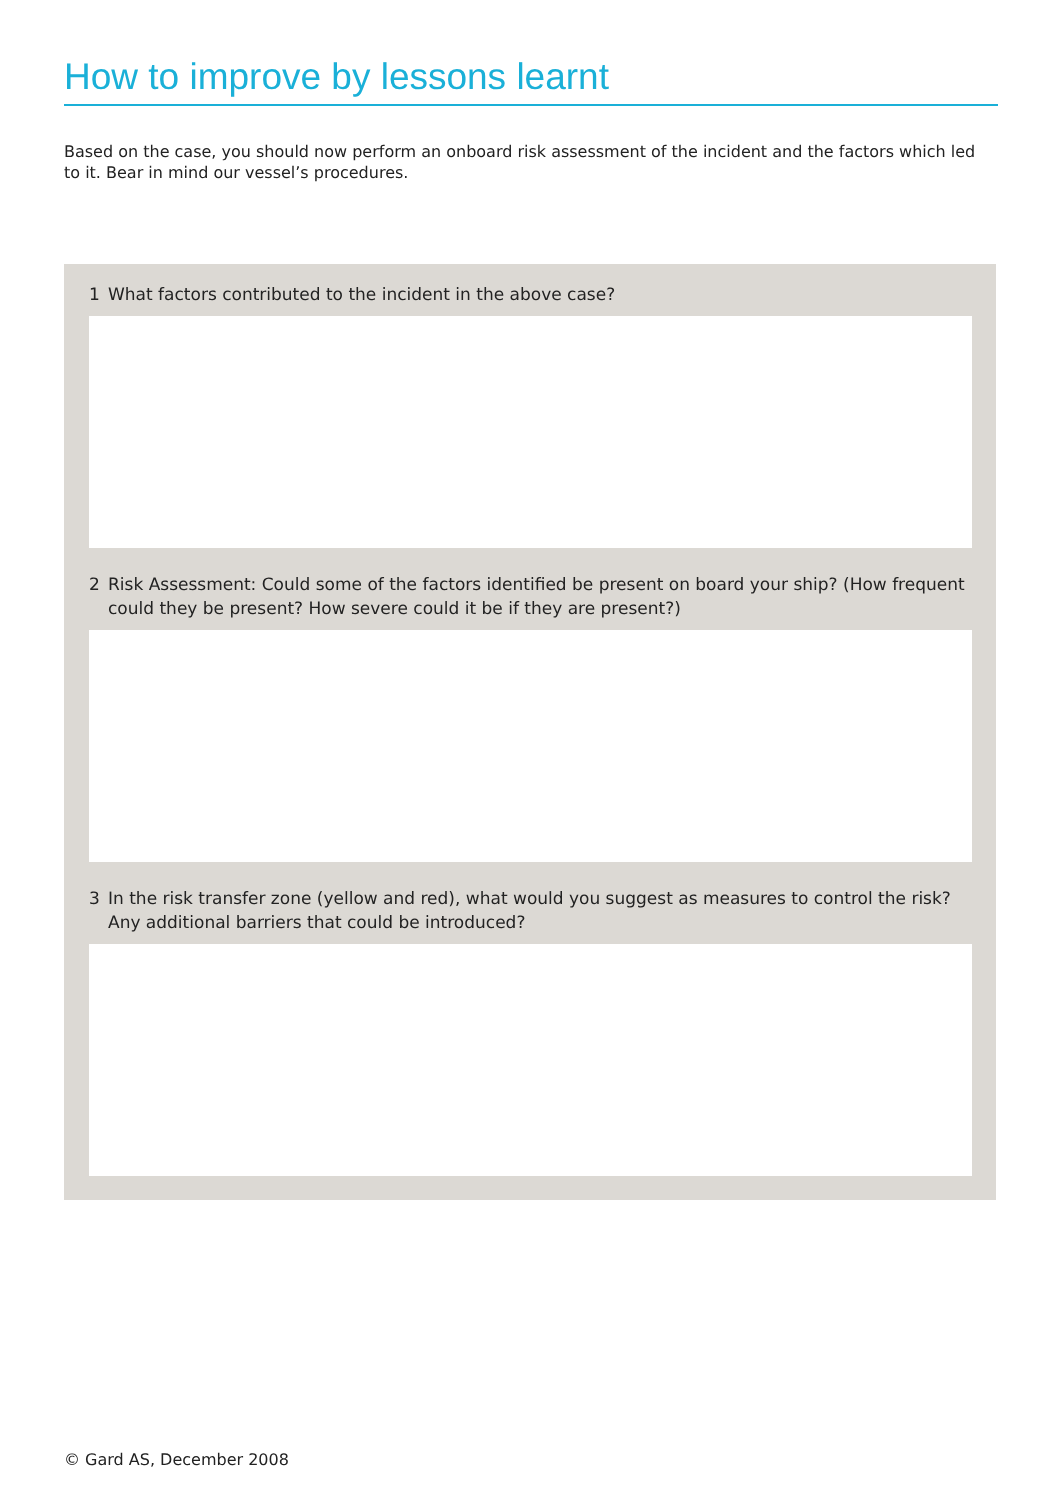How to improve by lessons learnt
Based on the case, you should now perform an onboard risk assessment of the incident and the factors which led to it. Bear in mind our vessel’s procedures.
1 What factors contributed to the incident in the above case?
2 Risk Assessment: Could some of the factors identified be present on board your ship? (How frequent could they be present? How severe could it be if they are present?)
3 In the risk transfer zone (yellow and red), what would you suggest as measures to control the risk? Any additional barriers that could be introduced?
© Gard AS, December 2008